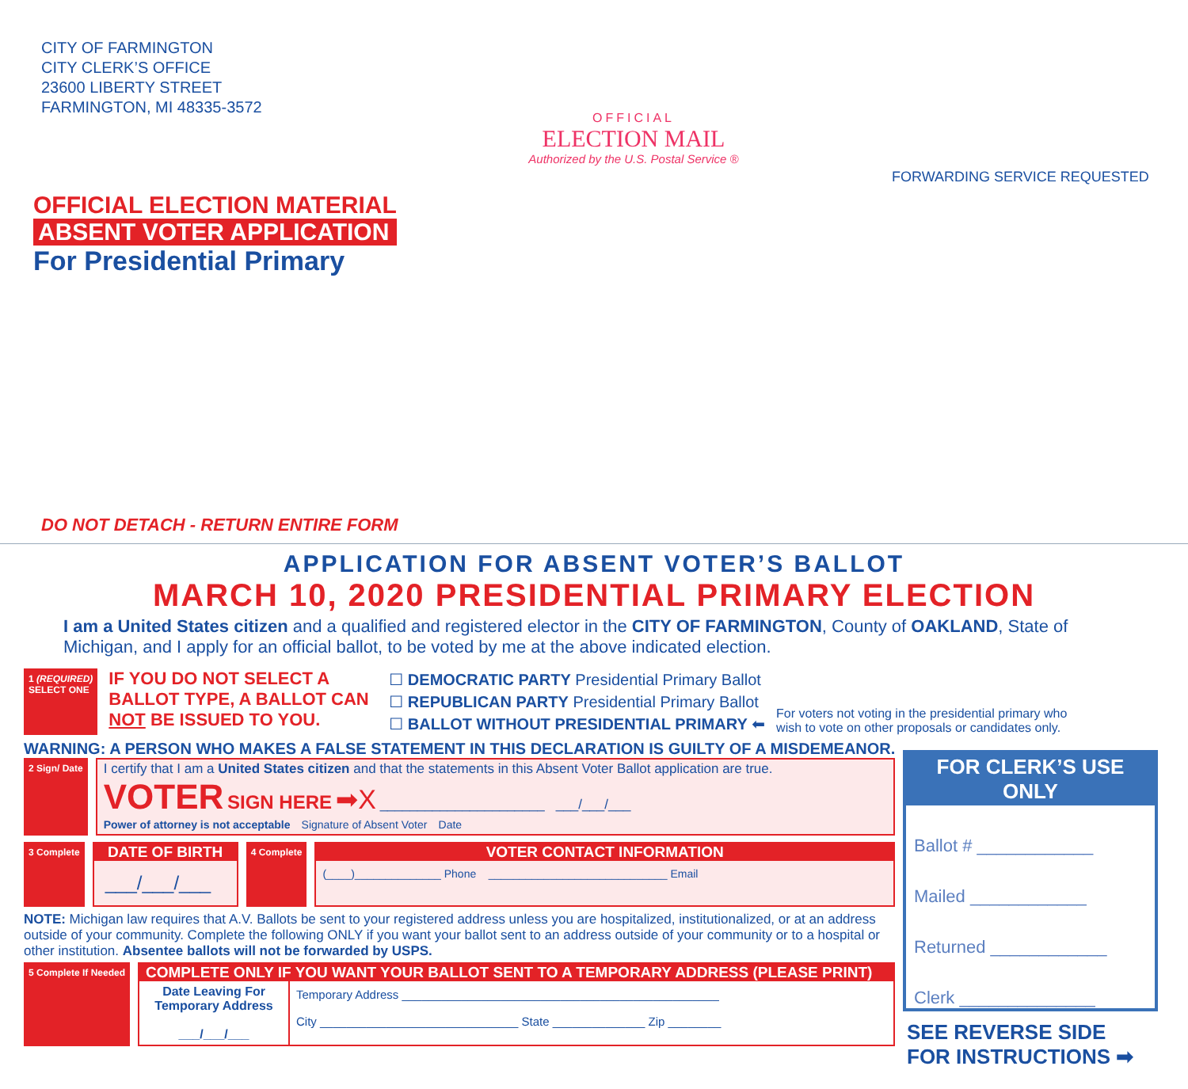CITY OF FARMINGTON
CITY CLERK’S OFFICE
23600 LIBERTY STREET
FARMINGTON, MI 48335-3572
OFFICIAL
ELECTION MAIL
Authorized by the U.S. Postal Service ®
FORWARDING SERVICE REQUESTED
OFFICIAL ELECTION MATERIAL
ABSENT VOTER APPLICATION
For Presidential Primary
DO NOT DETACH - RETURN ENTIRE FORM
APPLICATION FOR ABSENT VOTER’S BALLOT
MARCH 10, 2020 PRESIDENTIAL PRIMARY ELECTION
I am a United States citizen and a qualified and registered elector in the CITY OF FARMINGTON, County of OAKLAND, State of Michigan, and I apply for an official ballot, to be voted by me at the above indicated election.
1 (REQUIRED)
SELECT ONE
IF YOU DO NOT SELECT A BALLOT TYPE, A BALLOT CAN NOT BE ISSUED TO YOU.
☐ DEMOCRATIC PARTY Presidential Primary Ballot
☐ REPUBLICAN PARTY Presidential Primary Ballot
☐ BALLOT WITHOUT PRESIDENTIAL PRIMARY ⬅
For voters not voting in the presidential primary who wish to vote on other proposals or candidates only.
WARNING: A PERSON WHO MAKES A FALSE STATEMENT IN THIS DECLARATION IS GUILTY OF A MISDEMEANOR.
2 Sign/ Date
I certify that I am a United States citizen and that the statements in this Absent Voter Ballot application are true.
VOTER SIGN HERE ➡X ______________________ ___/___/___
Power of attorney is not acceptable Signature of Absent Voter Date
3 Complete
DATE OF BIRTH
___/___/___
4 Complete
VOTER CONTACT INFORMATION
(____)______________ Phone _____________________________ Email
NOTE: Michigan law requires that A.V. Ballots be sent to your registered address unless you are hospitalized, institutionalized, or at an address outside of your community. Complete the following ONLY if you want your ballot sent to an address outside of your community or to a hospital or other institution. Absentee ballots will not be forwarded by USPS.
5 Complete If Needed
COMPLETE ONLY IF YOU WANT YOUR BALLOT SENT TO A TEMPORARY ADDRESS (PLEASE PRINT)
Date Leaving For Temporary Address
___/___/___
Temporary Address ________________________________________________
City ______________________________ State ______________ Zip ________
FOR CLERK’S USE ONLY
Ballot # ____________
Mailed ____________
Returned ____________
Clerk ______________
SEE REVERSE SIDE
FOR INSTRUCTIONS ➡